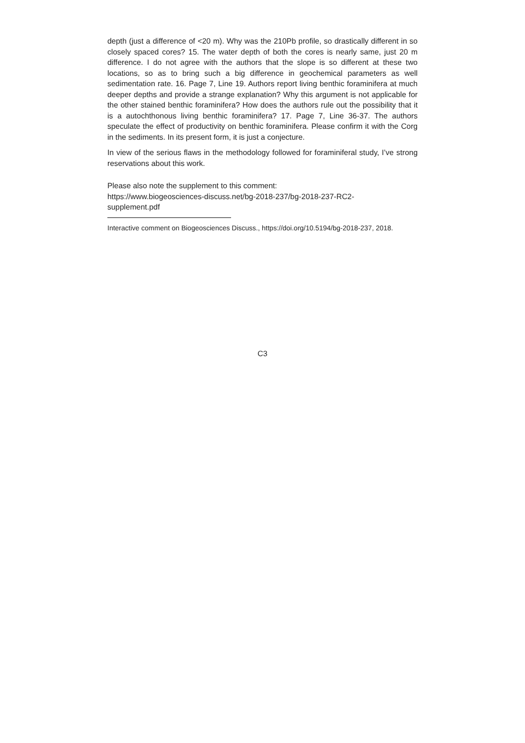depth (just a difference of <20 m). Why was the 210Pb profile, so drastically different in so closely spaced cores? 15. The water depth of both the cores is nearly same, just 20 m difference. I do not agree with the authors that the slope is so different at these two locations, so as to bring such a big difference in geochemical parameters as well sedimentation rate. 16. Page 7, Line 19. Authors report living benthic foraminifera at much deeper depths and provide a strange explanation? Why this argument is not applicable for the other stained benthic foraminifera? How does the authors rule out the possibility that it is a autochthonous living benthic foraminifera? 17. Page 7, Line 36-37. The authors speculate the effect of productivity on benthic foraminifera. Please confirm it with the Corg in the sediments. In its present form, it is just a conjecture.
In view of the serious flaws in the methodology followed for foraminiferal study, I’ve strong reservations about this work.
Please also note the supplement to this comment:
https://www.biogeosciences-discuss.net/bg-2018-237/bg-2018-237-RC2-
supplement.pdf
Interactive comment on Biogeosciences Discuss., https://doi.org/10.5194/bg-2018-237, 2018.
C3